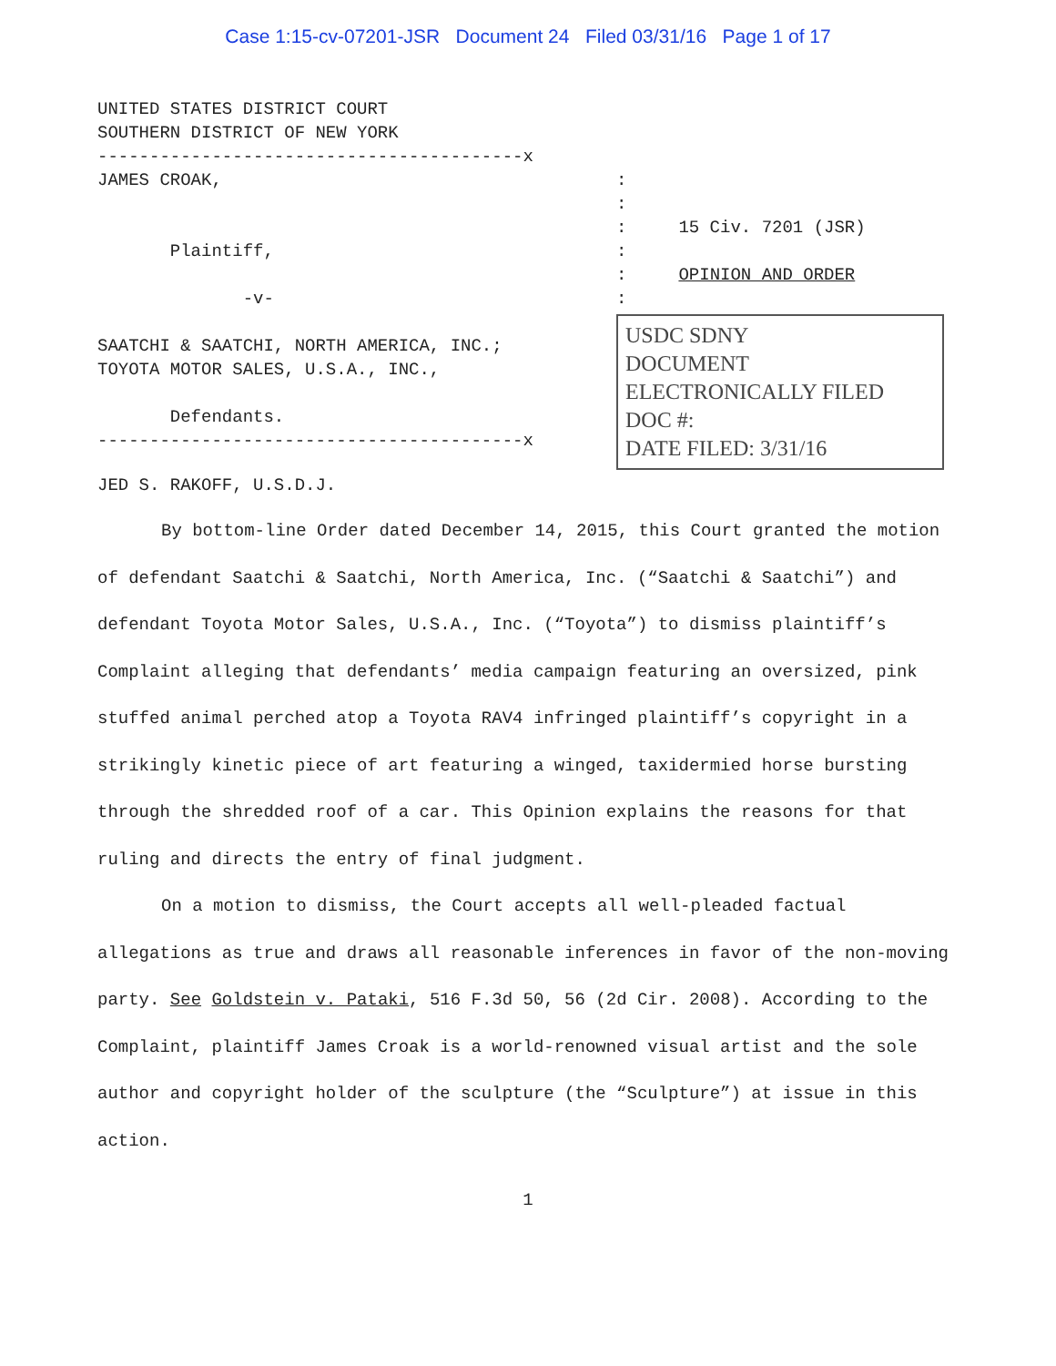Case 1:15-cv-07201-JSR Document 24 Filed 03/31/16 Page 1 of 17
UNITED STATES DISTRICT COURT
SOUTHERN DISTRICT OF NEW YORK
-----------------------------------------x
JAMES CROAK,
Plaintiff,
-v-
SAATCHI & SAATCHI, NORTH AMERICA, INC.;
TOYOTA MOTOR SALES, U.S.A., INC.,
Defendants.
-----------------------------------------x
:
:
: 15 Civ. 7201 (JSR)
:
: OPINION AND ORDER
:
USDC SDNY
DOCUMENT
ELECTRONICALLY FILED
DOC #:
DATE FILED: 3/31/16
JED S. RAKOFF, U.S.D.J.
By bottom-line Order dated December 14, 2015, this Court granted the motion of defendant Saatchi & Saatchi, North America, Inc. (“Saatchi & Saatchi”) and defendant Toyota Motor Sales, U.S.A., Inc. (“Toyota”) to dismiss plaintiff’s Complaint alleging that defendants’ media campaign featuring an oversized, pink stuffed animal perched atop a Toyota RAV4 infringed plaintiff’s copyright in a strikingly kinetic piece of art featuring a winged, taxidermied horse bursting through the shredded roof of a car. This Opinion explains the reasons for that ruling and directs the entry of final judgment.
On a motion to dismiss, the Court accepts all well-pleaded factual allegations as true and draws all reasonable inferences in favor of the non-moving party. See Goldstein v. Pataki, 516 F.3d 50, 56 (2d Cir. 2008). According to the Complaint, plaintiff James Croak is a world-renowned visual artist and the sole author and copyright holder of the sculpture (the “Sculpture”) at issue in this action.
1